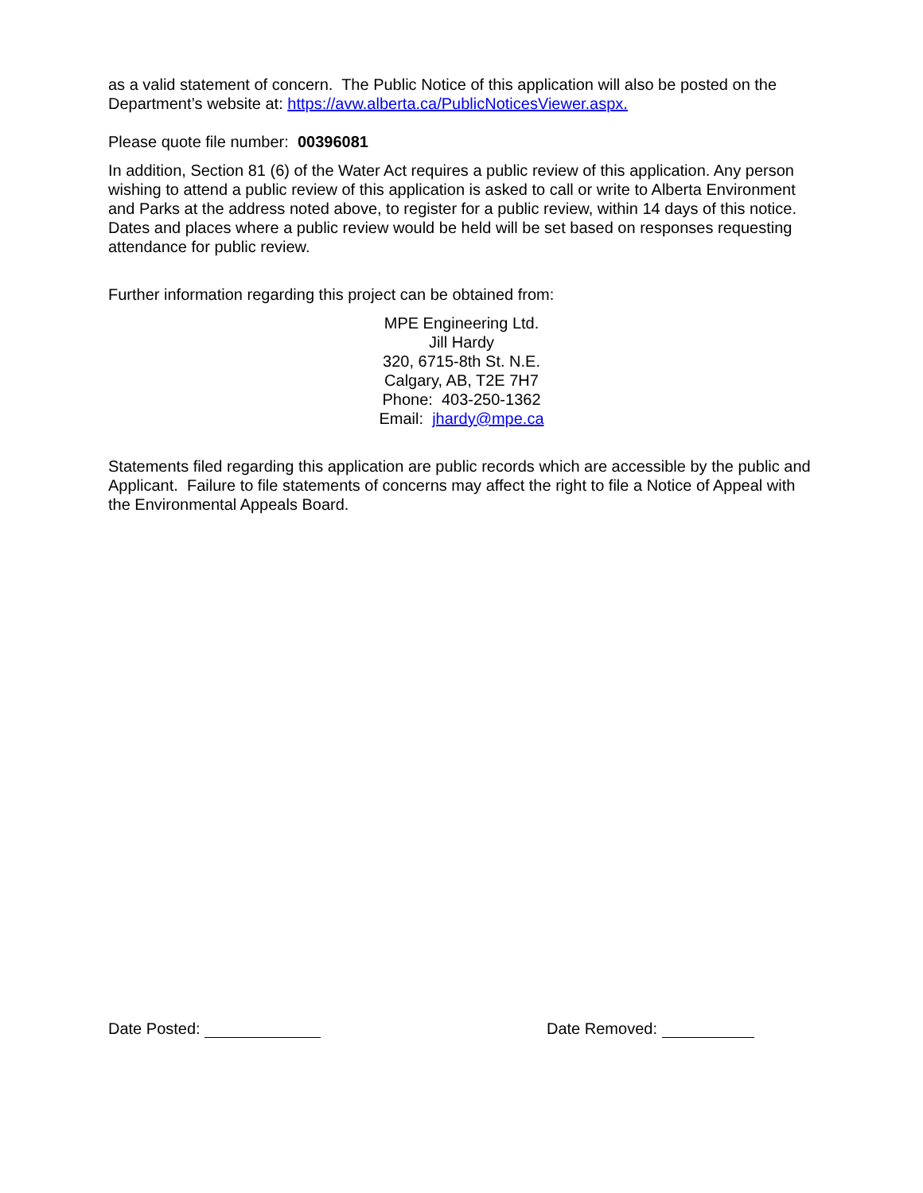as a valid statement of concern. The Public Notice of this application will also be posted on the Department’s website at: https://avw.alberta.ca/PublicNoticesViewer.aspx.
Please quote file number: 00396081
In addition, Section 81 (6) of the Water Act requires a public review of this application. Any person wishing to attend a public review of this application is asked to call or write to Alberta Environment and Parks at the address noted above, to register for a public review, within 14 days of this notice. Dates and places where a public review would be held will be set based on responses requesting attendance for public review.
Further information regarding this project can be obtained from:
MPE Engineering Ltd.
Jill Hardy
320, 6715-8th St. N.E.
Calgary, AB, T2E 7H7
Phone: 403-250-1362
Email: jhardy@mpe.ca
Statements filed regarding this application are public records which are accessible by the public and Applicant. Failure to file statements of concerns may affect the right to file a Notice of Appeal with the Environmental Appeals Board.
Date Posted: Date Removed: